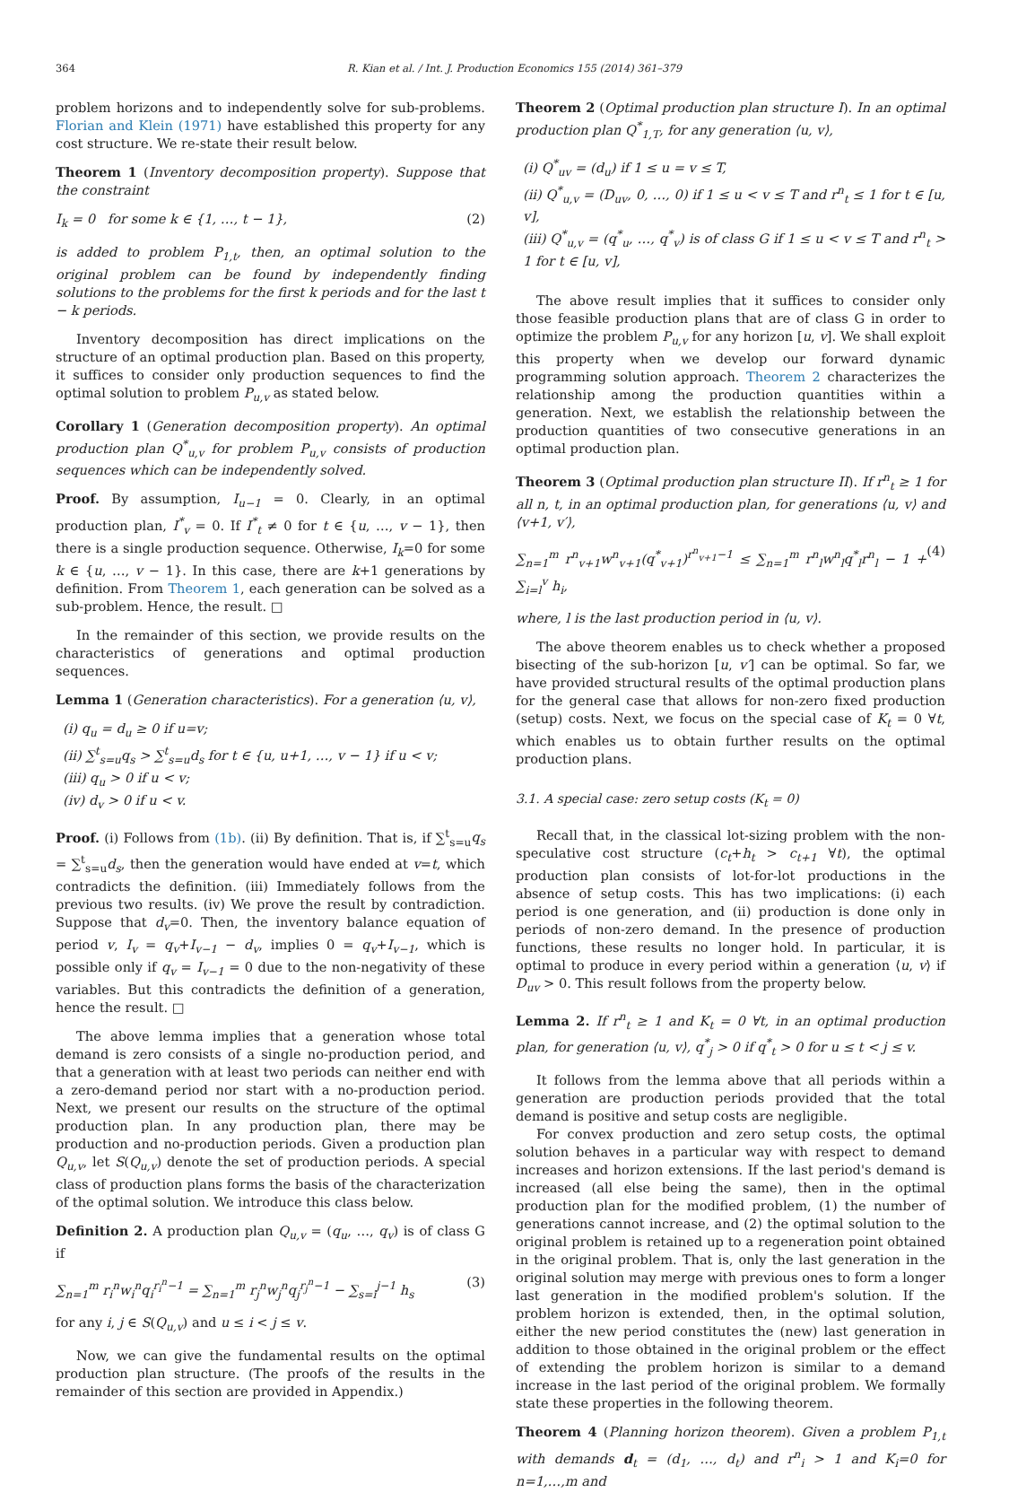364 R. Kian et al. / Int. J. Production Economics 155 (2014) 361–379
problem horizons and to independently solve for sub-problems. Florian and Klein (1971) have established this property for any cost structure. We re-state their result below.
Theorem 1 (Inventory decomposition property). Suppose that the constraint
I<sub>k</sub> = 0 for some k ∈ {1, …, t − 1}, (2)
is added to problem P<sub>1,t</sub>, then, an optimal solution to the original problem can be found by independently finding solutions to the problems for the first k periods and for the last t − k periods.
Inventory decomposition has direct implications on the structure of an optimal production plan. Based on this property, it suffices to consider only production sequences to find the optimal solution to problem P<sub>u,v</sub> as stated below.
Corollary 1 (Generation decomposition property). An optimal production plan Q<sup>*</sup><sub>u,v</sub> for problem P<sub>u,v</sub> consists of production sequences which can be independently solved.
Proof. By assumption, I<sub>u−1</sub> = 0. Clearly, in an optimal production plan, I<sup>*</sup><sub>v</sub> = 0. If I<sup>*</sup><sub>t</sub> ≠ 0 for t ∈ {u, …, v − 1}, then there is a single production sequence. Otherwise, I<sub>k</sub>=0 for some k ∈ {u, …, v − 1}. In this case, there are k+1 generations by definition. From Theorem 1, each generation can be solved as a sub-problem. Hence, the result. □
In the remainder of this section, we provide results on the characteristics of generations and optimal production sequences.
Lemma 1 (Generation characteristics). For a generation ⟨u, v⟩,
(i) q<sub>u</sub> = d<sub>u</sub> ≥ 0 if u=v;
(ii) ∑<sup>t</sup><sub>s=u</sub>q<sub>s</sub> > ∑<sup>t</sup><sub>s=u</sub>d<sub>s</sub> for t ∈ {u, u+1, …, v − 1} if u < v;
(iii) q<sub>u</sub> > 0 if u < v;
(iv) d<sub>v</sub> > 0 if u < v.
Proof. (i) Follows from (1b). (ii) By definition. That is, if ∑<sup>t</sup><sub>s=u</sub>q<sub>s</sub> = ∑<sup>t</sup><sub>s=u</sub>d<sub>s</sub>, then the generation would have ended at v=t, which contradicts the definition. (iii) Immediately follows from the previous two results. (iv) We prove the result by contradiction. Suppose that d<sub>v</sub>=0. Then, the inventory balance equation of period v, I<sub>v</sub> = q<sub>v</sub>+I<sub>v−1</sub> − d<sub>v</sub>, implies 0 = q<sub>v</sub>+I<sub>v−1</sub>, which is possible only if q<sub>v</sub> = I<sub>v−1</sub> = 0 due to the non-negativity of these variables. But this contradicts the definition of a generation, hence the result. □
The above lemma implies that a generation whose total demand is zero consists of a single no-production period, and that a generation with at least two periods can neither end with a zero-demand period nor start with a no-production period. Next, we present our results on the structure of the optimal production plan. In any production plan, there may be production and no-production periods. Given a production plan Q<sub>u,v</sub>, let S(Q<sub>u,v</sub>) denote the set of production periods. A special class of production plans forms the basis of the characterization of the optimal solution. We introduce this class below.
Definition 2. A production plan Q<sub>u,v</sub> = (q<sub>u</sub>, …, q<sub>v</sub>) is of class G if
∑<sub>n=1</sub><sup>m</sup> r<sub>i</sub><sup>n</sup>w<sub>i</sub><sup>n</sup>q<sub>i</sub><sup>r<sub>i</sub><sup>n</sup>−1</sup> = ∑<sub>n=1</sub><sup>m</sup> r<sub>j</sub><sup>n</sup>w<sub>j</sub><sup>n</sup>q<sub>j</sub><sup>r<sub>j</sub><sup>n</sup>−1</sup> − ∑<sub>s=i</sub><sup>j−1</sup> h<sub>s</sub> (3)
for any i, j ∈ S(Q<sub>u,v</sub>) and u ≤ i < j ≤ v.
Now, we can give the fundamental results on the optimal production plan structure. (The proofs of the results in the remainder of this section are provided in Appendix.)
Theorem 2 (Optimal production plan structure I). In an optimal production plan Q<sup>*</sup><sub>1,T</sub>, for any generation ⟨u, v⟩,
(i) Q<sup>*</sup><sub>uv</sub> = (d<sub>u</sub>) if 1 ≤ u = v ≤ T,
(ii) Q<sup>*</sup><sub>u,v</sub> = (D<sub>uv</sub>, 0, …, 0) if 1 ≤ u < v ≤ T and r<sup>n</sup><sub>t</sub> ≤ 1 for t ∈ [u, v],
(iii) Q<sup>*</sup><sub>u,v</sub> = (q<sup>*</sup><sub>u</sub>, …, q<sup>*</sup><sub>v</sub>) is of class G if 1 ≤ u < v ≤ T and r<sup>n</sup><sub>t</sub> > 1 for t ∈ [u, v],
The above result implies that it suffices to consider only those feasible production plans that are of class G in order to optimize the problem P<sub>u,v</sub> for any horizon [u, v]. We shall exploit this property when we develop our forward dynamic programming solution approach. Theorem 2 characterizes the relationship among the production quantities within a generation. Next, we establish the relationship between the production quantities of two consecutive generations in an optimal production plan.
Theorem 3 (Optimal production plan structure II). If r<sup>n</sup><sub>t</sub> ≥ 1 for all n, t, in an optimal production plan, for generations ⟨u, v⟩ and ⟨v+1, v′⟩,
∑<sub>n=1</sub><sup>m</sup> r<sup>n</sup><sub>v+1</sub>w<sup>n</sup><sub>v+1</sub>(q<sup>*</sup><sub>v+1</sub>)<sup>r<sup>n</sup><sub>v+1</sub>−1</sup> ≤ ∑<sub>n=1</sub><sup>m</sup> r<sup>n</sup><sub>l</sub>w<sup>n</sup><sub>l</sub>q<sup>*</sup><sub>l</sub>r<sup>n</sup><sub>l</sub> − 1 + ∑<sub>i=l</sub><sup>v</sup> h<sub>i</sub>, (4)
where, l is the last production period in ⟨u, v⟩.
The above theorem enables us to check whether a proposed bisecting of the sub-horizon [u, v′] can be optimal. So far, we have provided structural results of the optimal production plans for the general case that allows for non-zero fixed production (setup) costs. Next, we focus on the special case of K<sub>t</sub> = 0 ∀t, which enables us to obtain further results on the optimal production plans.
3.1. A special case: zero setup costs (K<sub>t</sub> = 0)
Recall that, in the classical lot-sizing problem with the non-speculative cost structure (c<sub>t</sub>+h<sub>t</sub> > c<sub>t+1</sub> ∀t), the optimal production plan consists of lot-for-lot productions in the absence of setup costs. This has two implications: (i) each period is one generation, and (ii) production is done only in periods of non-zero demand. In the presence of production functions, these results no longer hold. In particular, it is optimal to produce in every period within a generation ⟨u, v⟩ if D<sub>uv</sub> > 0. This result follows from the property below.
Lemma 2. If r<sup>n</sup><sub>t</sub> ≥ 1 and K<sub>t</sub> = 0 ∀t, in an optimal production plan, for generation ⟨u, v⟩, q<sup>*</sup><sub>j</sub> > 0 if q<sup>*</sup><sub>t</sub> > 0 for u ≤ t < j ≤ v.
It follows from the lemma above that all periods within a generation are production periods provided that the total demand is positive and setup costs are negligible.
For convex production and zero setup costs, the optimal solution behaves in a particular way with respect to demand increases and horizon extensions. If the last period's demand is increased (all else being the same), then in the optimal production plan for the modified problem, (1) the number of generations cannot increase, and (2) the optimal solution to the original problem is retained up to a regeneration point obtained in the original problem. That is, only the last generation in the original solution may merge with previous ones to form a longer last generation in the modified problem's solution. If the problem horizon is extended, then, in the optimal solution, either the new period constitutes the (new) last generation in addition to those obtained in the original problem or the effect of extending the problem horizon is similar to a demand increase in the last period of the original problem. We formally state these properties in the following theorem.
Theorem 4 (Planning horizon theorem). Given a problem P<sub>1,t</sub> with demands d<sub>t</sub> = (d<sub>1</sub>, …, d<sub>t</sub>) and r<sup>n</sup><sub>i</sub> > 1 and K<sub>i</sub>=0 for n=1,…,m and